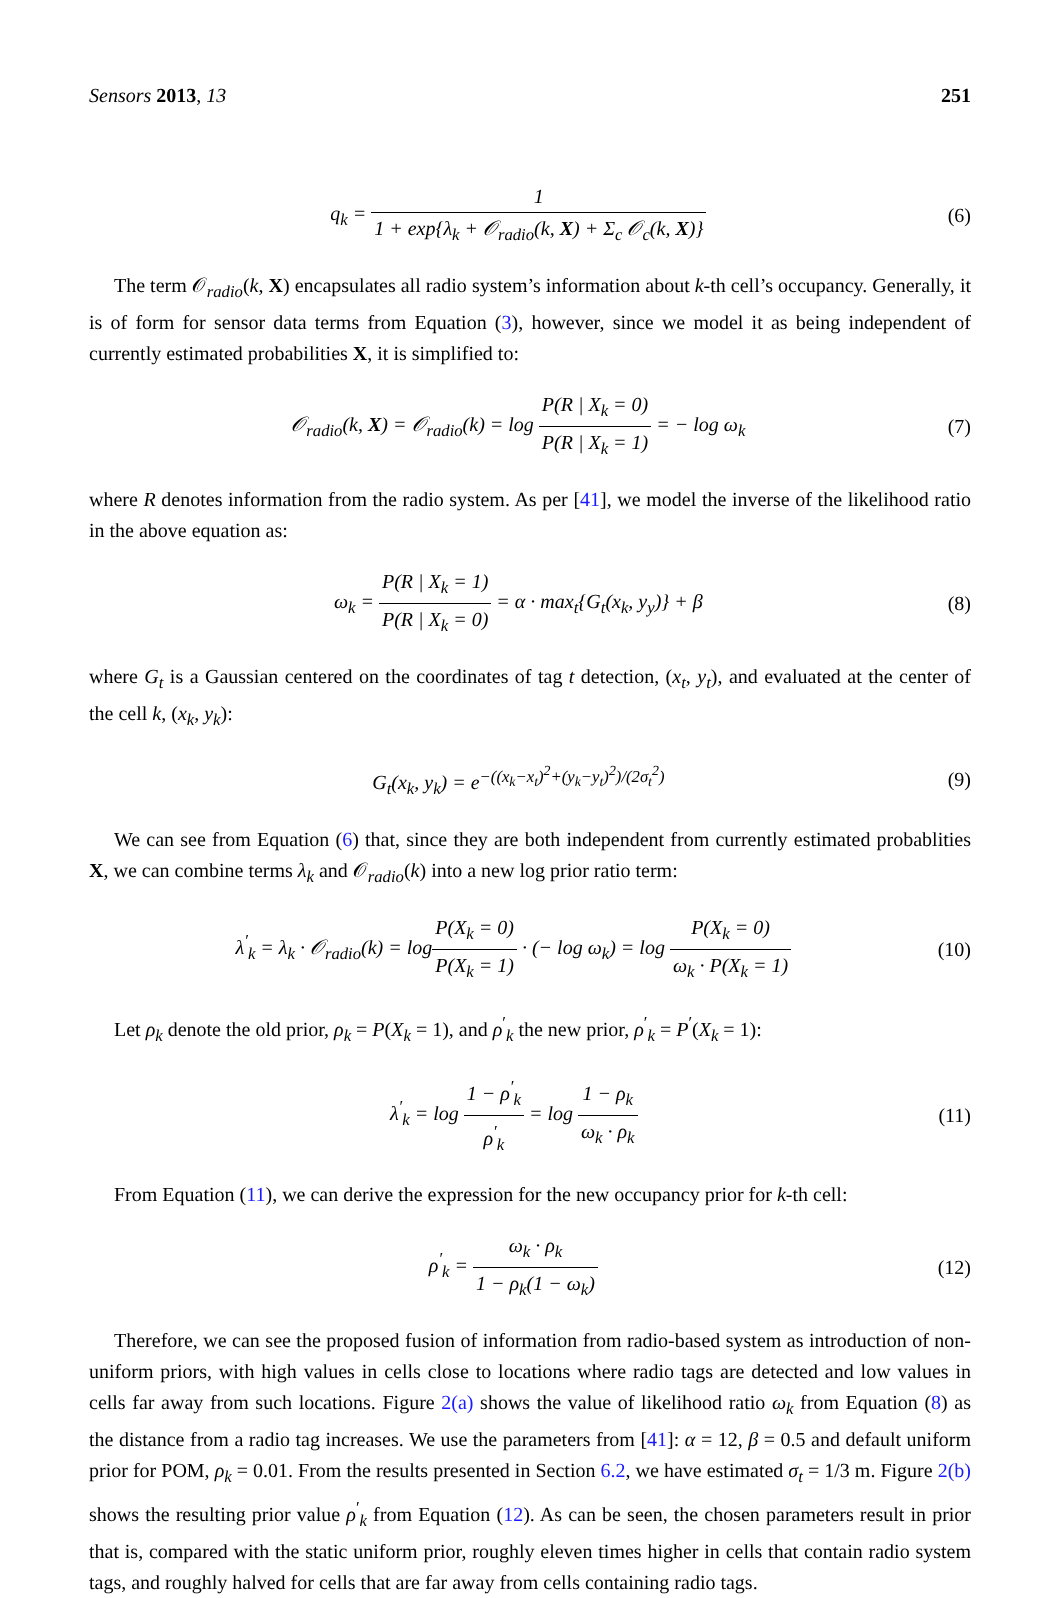Sensors 2013, 13 251
q<sub>k</sub> = 1 1 + exp{λ<sub>k</sub> + 𝒪<sub>radio</sub>(k, X) + Σ<sub>c</sub> 𝒪<sub>c</sub>(k, X)}
(6)
The term 𝒪<sub>radio</sub>(k, X) encapsulates all radio system’s information about k-th cell’s occupancy. Generally, it is of form for sensor data terms from Equation (3), however, since we model it as being independent of currently estimated probabilities X, it is simplified to:
𝒪<sub>radio</sub>(k, X) = 𝒪<sub>radio</sub>(k) = log P(R | X<sub>k</sub> = 0) P(R | X<sub>k</sub> = 1) = − log ω<sub>k</sub>
(7)
where R denotes information from the radio system. As per [41], we model the inverse of the likelihood ratio in the above equation as:
ω<sub>k</sub> = P(R | X<sub>k</sub> = 1) P(R | X<sub>k</sub> = 0) = α · max<sub>t</sub>{G<sub>t</sub>(x<sub>k</sub>, y<sub>y</sub>)} + β
(8)
where G<sub>t</sub> is a Gaussian centered on the coordinates of tag t detection, (x<sub>t</sub>, y<sub>t</sub>), and evaluated at the center of the cell k, (x<sub>k</sub>, y<sub>k</sub>):
G<sub>t</sub>(x<sub>k</sub>, y<sub>k</sub>) = e<sup>−((x<sub>k</sub>−x<sub>t</sub>)<sup>2</sup>+(y<sub>k</sub>−y<sub>t</sub>)<sup>2</sup>)/(2σ<sub>t</sub><sup>2</sup>)</sup>
(9)
We can see from Equation (6) that, since they are both independent from currently estimated probablities X, we can combine terms λ<sub>k</sub> and 𝒪<sub>radio</sub>(k) into a new log prior ratio term:
λ<sup>′</sup><sub>k</sub> = λ<sub>k</sub> · 𝒪<sub>radio</sub>(k) = logP(X<sub>k</sub> = 0) P(X<sub>k</sub> = 1) · (− log ω<sub>k</sub>) = log P(X<sub>k</sub> = 0) ω<sub>k</sub> · P(X<sub>k</sub> = 1)
(10)
Let ρ<sub>k</sub> denote the old prior, ρ<sub>k</sub> = P(X<sub>k</sub> = 1), and ρ<sup>′</sup><sub>k</sub> the new prior, ρ<sup>′</sup><sub>k</sub> = P<sup>′</sup>(X<sub>k</sub> = 1):
λ<sup>′</sup><sub>k</sub> = log 1 − ρ<sup>′</sup><sub>k</sub> ρ<sup>′</sup><sub>k</sub> = log 1 − ρ<sub>k</sub> ω<sub>k</sub> · ρ<sub>k</sub>
(11)
From Equation (11), we can derive the expression for the new occupancy prior for k-th cell:
ρ<sup>′</sup><sub>k</sub> = ω<sub>k</sub> · ρ<sub>k</sub> 1 − ρ<sub>k</sub>(1 − ω<sub>k</sub>) (12)
Therefore, we can see the proposed fusion of information from radio-based system as introduction of non-uniform priors, with high values in cells close to locations where radio tags are detected and low values in cells far away from such locations. Figure 2(a) shows the value of likelihood ratio ω<sub>k</sub> from Equation (8) as the distance from a radio tag increases. We use the parameters from [41]: α = 12, β = 0.5 and default uniform prior for POM, ρ<sub>k</sub> = 0.01. From the results presented in Section 6.2, we have estimated σ<sub>t</sub> = 1/3 m. Figure 2(b) shows the resulting prior value ρ<sup>′</sup><sub>k</sub> from Equation (12). As can be seen, the chosen parameters result in prior that is, compared with the static uniform prior, roughly eleven times higher in cells that contain radio system tags, and roughly halved for cells that are far away from cells containing radio tags.